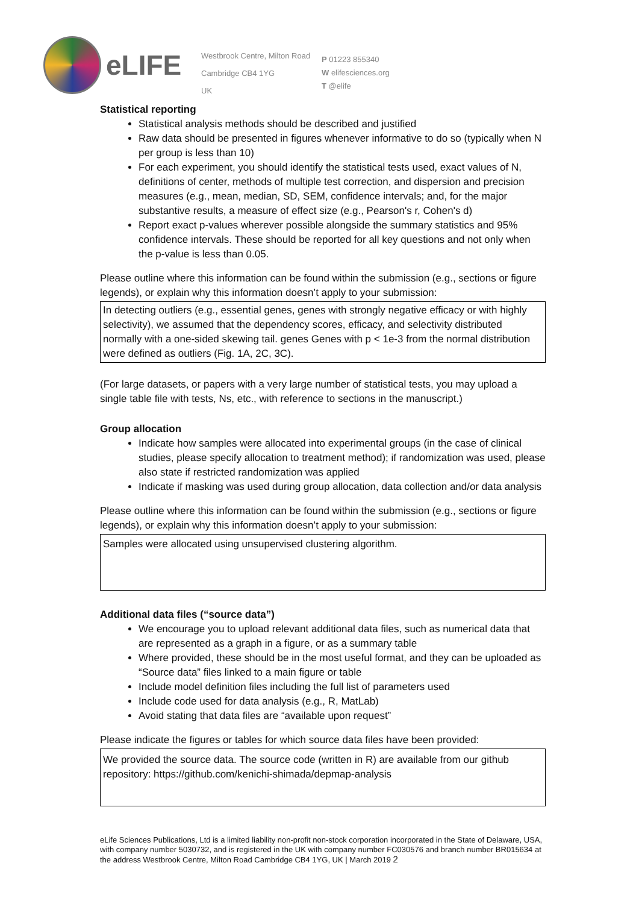eLIFE
Westbrook Centre, Milton Road
Cambridge CB4 1YG
UK
P 01223 855340
W elifesciences.org
T @elife
Statistical reporting
Statistical analysis methods should be described and justified
Raw data should be presented in figures whenever informative to do so (typically when N per group is less than 10)
For each experiment, you should identify the statistical tests used, exact values of N, definitions of center, methods of multiple test correction, and dispersion and precision measures (e.g., mean, median, SD, SEM, confidence intervals; and, for the major substantive results, a measure of effect size (e.g., Pearson's r, Cohen's d)
Report exact p-values wherever possible alongside the summary statistics and 95% confidence intervals. These should be reported for all key questions and not only when the p-value is less than 0.05.
Please outline where this information can be found within the submission (e.g., sections or figure legends), or explain why this information doesn’t apply to your submission:
In detecting outliers (e.g., essential genes, genes with strongly negative efficacy or with highly selectivity), we assumed that the dependency scores, efficacy, and selectivity distributed normally with a one-sided skewing tail. genes Genes with p < 1e-3 from the normal distribution were defined as outliers (Fig. 1A, 2C, 3C).
(For large datasets, or papers with a very large number of statistical tests, you may upload a single table file with tests, Ns, etc., with reference to sections in the manuscript.)
Group allocation
Indicate how samples were allocated into experimental groups (in the case of clinical studies, please specify allocation to treatment method); if randomization was used, please also state if restricted randomization was applied
Indicate if masking was used during group allocation, data collection and/or data analysis
Please outline where this information can be found within the submission (e.g., sections or figure legends), or explain why this information doesn’t apply to your submission:
Samples were allocated using unsupervised clustering algorithm.
Additional data files (“source data”)
We encourage you to upload relevant additional data files, such as numerical data that are represented as a graph in a figure, or as a summary table
Where provided, these should be in the most useful format, and they can be uploaded as “Source data” files linked to a main figure or table
Include model definition files including the full list of parameters used
Include code used for data analysis (e.g., R, MatLab)
Avoid stating that data files are “available upon request”
Please indicate the figures or tables for which source data files have been provided:
We provided the source data. The source code (written in R) are available from our github repository: https://github.com/kenichi-shimada/depmap-analysis
eLife Sciences Publications, Ltd is a limited liability non-profit non-stock corporation incorporated in the State of Delaware, USA, with company number 5030732, and is registered in the UK with company number FC030576 and branch number BR015634 at the address Westbrook Centre, Milton Road Cambridge CB4 1YG, UK | March 2019 2